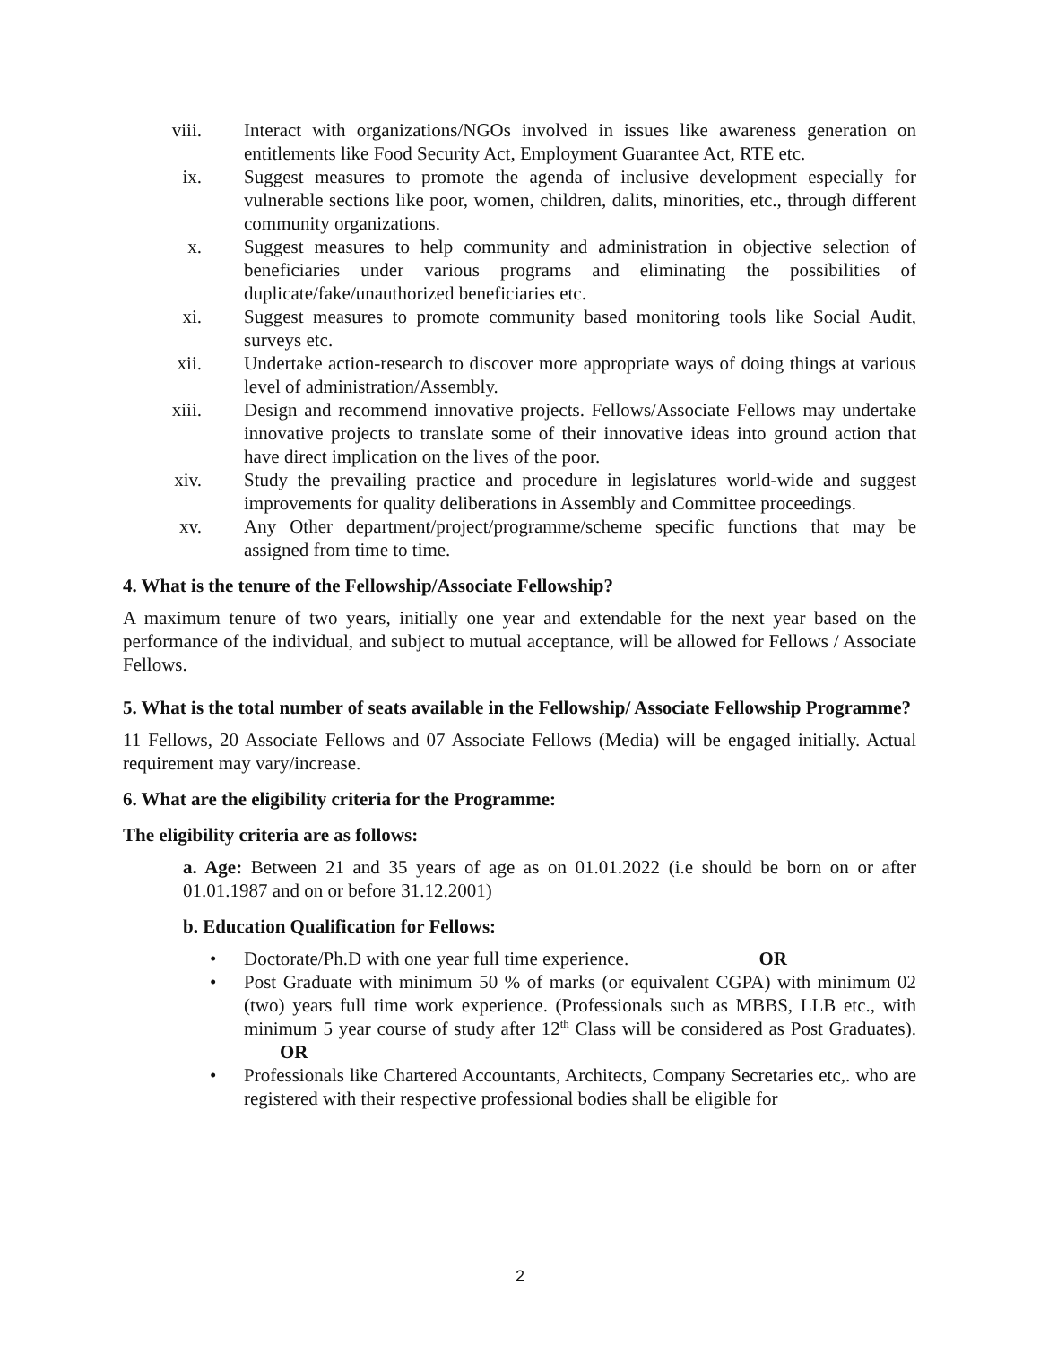viii. Interact with organizations/NGOs involved in issues like awareness generation on entitlements like Food Security Act, Employment Guarantee Act, RTE etc.
ix. Suggest measures to promote the agenda of inclusive development especially for vulnerable sections like poor, women, children, dalits, minorities, etc., through different community organizations.
x. Suggest measures to help community and administration in objective selection of beneficiaries under various programs and eliminating the possibilities of duplicate/fake/unauthorized beneficiaries etc.
xi. Suggest measures to promote community based monitoring tools like Social Audit, surveys etc.
xii. Undertake action-research to discover more appropriate ways of doing things at various level of administration/Assembly.
xiii. Design and recommend innovative projects. Fellows/Associate Fellows may undertake innovative projects to translate some of their innovative ideas into ground action that have direct implication on the lives of the poor.
xiv. Study the prevailing practice and procedure in legislatures world-wide and suggest improvements for quality deliberations in Assembly and Committee proceedings.
xv. Any Other department/project/programme/scheme specific functions that may be assigned from time to time.
4. What is the tenure of the Fellowship/Associate Fellowship?
A maximum tenure of two years, initially one year and extendable for the next year based on the performance of the individual, and subject to mutual acceptance, will be allowed for Fellows / Associate Fellows.
5. What is the total number of seats available in the Fellowship/ Associate Fellowship Programme?
11 Fellows, 20 Associate Fellows and 07 Associate Fellows (Media) will be engaged initially. Actual requirement may vary/increase.
6. What are the eligibility criteria for the Programme:
The eligibility criteria are as follows:
a. Age: Between 21 and 35 years of age as on 01.01.2022 (i.e should be born on or after 01.01.1987 and on or before 31.12.2001)
b. Education Qualification for Fellows:
• Doctorate/Ph.D with one year full time experience. OR
• Post Graduate with minimum 50 % of marks (or equivalent CGPA) with minimum 02 (two) years full time work experience. (Professionals such as MBBS, LLB etc., with minimum 5 year course of study after 12<sup>th</sup> Class will be considered as Post Graduates). OR
• Professionals like Chartered Accountants, Architects, Company Secretaries etc,. who are registered with their respective professional bodies shall be eligible for
2